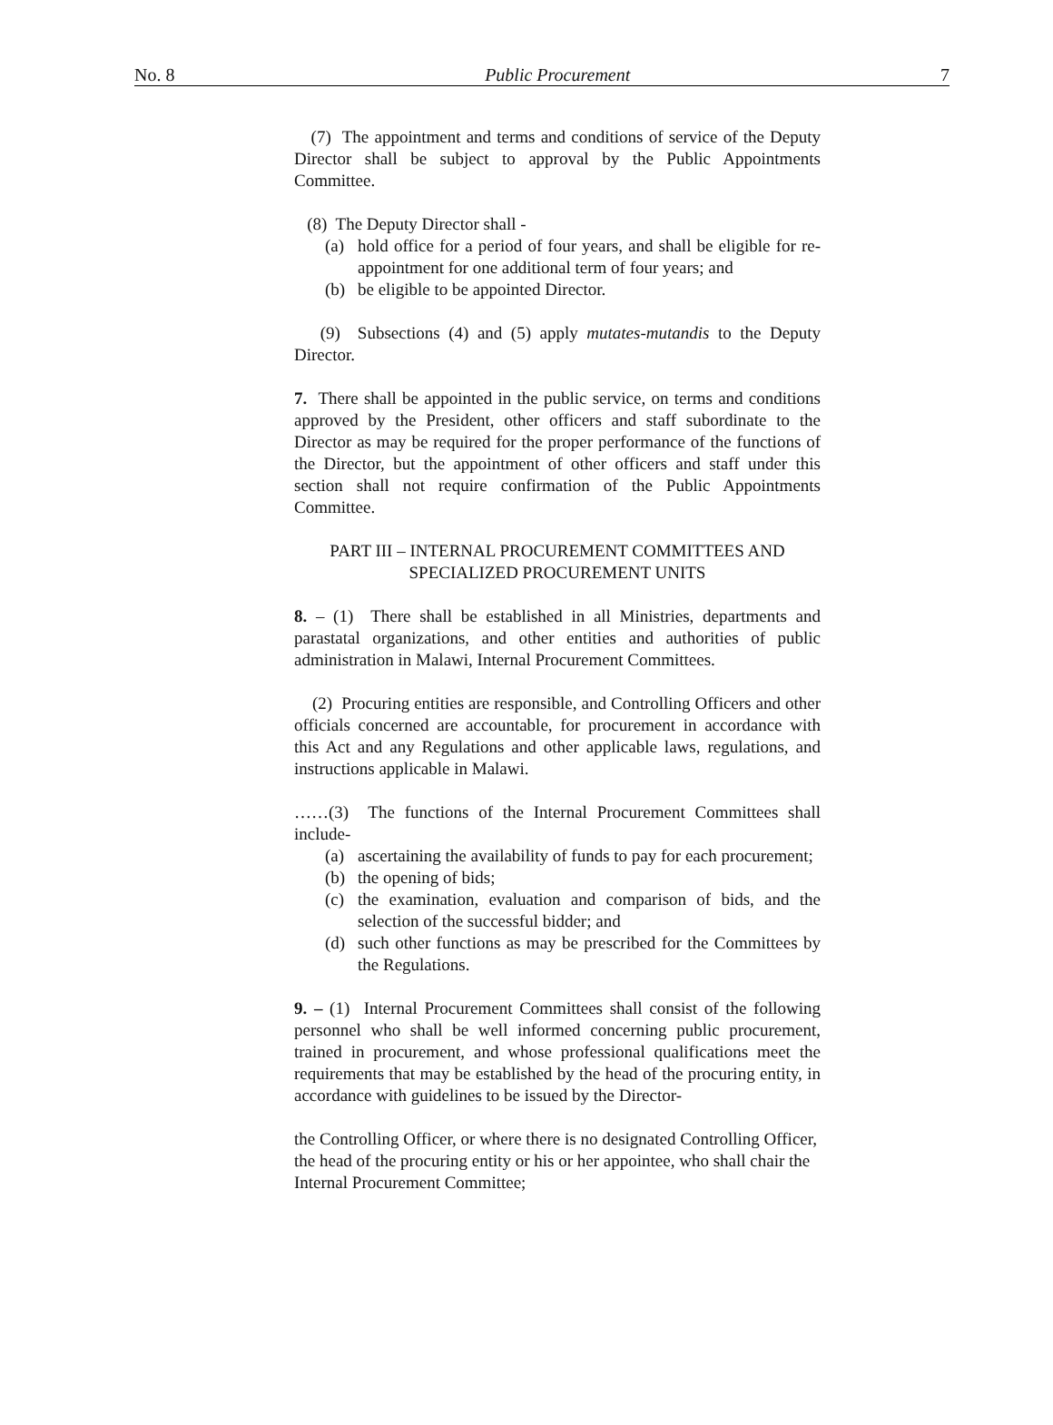No. 8 Public Procurement 7
(7) The appointment and terms and conditions of service of the Deputy Director shall be subject to approval by the Public Appointments Committee.
(8) The Deputy Director shall -
(a) hold office for a period of four years, and shall be eligible for re-appointment for one additional term of four years; and
(b) be eligible to be appointed Director.
(9) Subsections (4) and (5) apply mutates-mutandis to the Deputy Director.
7. There shall be appointed in the public service, on terms and conditions approved by the President, other officers and staff subordinate to the Director as may be required for the proper performance of the functions of the Director, but the appointment of other officers and staff under this section shall not require confirmation of the Public Appointments Committee.
PART III – INTERNAL PROCUREMENT COMMITTEES AND
SPECIALIZED PROCUREMENT UNITS
8. – (1) There shall be established in all Ministries, departments and parastatal organizations, and other entities and authorities of public administration in Malawi, Internal Procurement Committees.
(2) Procuring entities are responsible, and Controlling Officers and other officials concerned are accountable, for procurement in accordance with this Act and any Regulations and other applicable laws, regulations, and instructions applicable in Malawi.
……(3) The functions of the Internal Procurement Committees shall include-
(a) ascertaining the availability of funds to pay for each procurement;
(b) the opening of bids;
(c) the examination, evaluation and comparison of bids, and the selection of the successful bidder; and
(d) such other functions as may be prescribed for the Committees by the Regulations.
9. – (1) Internal Procurement Committees shall consist of the following personnel who shall be well informed concerning public procurement, trained in procurement, and whose professional qualifications meet the requirements that may be established by the head of the procuring entity, in accordance with guidelines to be issued by the Director-
the Controlling Officer, or where there is no designated Controlling Officer, the head of the procuring entity or his or her appointee, who shall chair the Internal Procurement Committee;